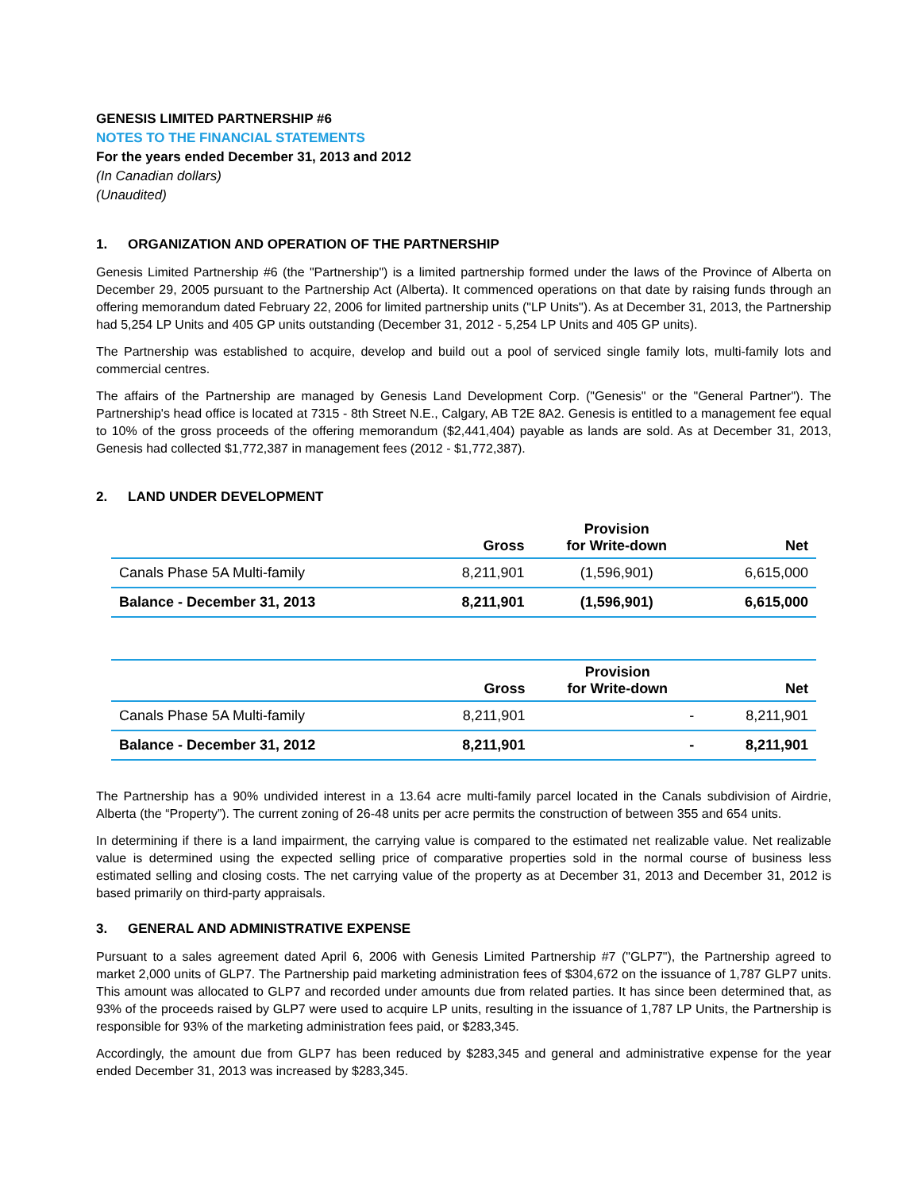GENESIS LIMITED PARTNERSHIP #6
NOTES TO THE FINANCIAL STATEMENTS
For the years ended December 31, 2013 and 2012
(In Canadian dollars)
(Unaudited)
1. ORGANIZATION AND OPERATION OF THE PARTNERSHIP
Genesis Limited Partnership #6 (the "Partnership") is a limited partnership formed under the laws of the Province of Alberta on December 29, 2005 pursuant to the Partnership Act (Alberta). It commenced operations on that date by raising funds through an offering memorandum dated February 22, 2006 for limited partnership units ("LP Units"). As at December 31, 2013, the Partnership had 5,254 LP Units and 405 GP units outstanding (December 31, 2012 - 5,254 LP Units and 405 GP units).
The Partnership was established to acquire, develop and build out a pool of serviced single family lots, multi-family lots and commercial centres.
The affairs of the Partnership are managed by Genesis Land Development Corp. ("Genesis" or the "General Partner"). The Partnership's head office is located at 7315 - 8th Street N.E., Calgary, AB T2E 8A2. Genesis is entitled to a management fee equal to 10% of the gross proceeds of the offering memorandum ($2,441,404) payable as lands are sold. As at December 31, 2013, Genesis had collected $1,772,387 in management fees (2012 - $1,772,387).
2. LAND UNDER DEVELOPMENT
| | Gross | Provision for Write-down | Net |
| --- | --- | --- | --- |
| Canals Phase 5A Multi-family | 8,211,901 | (1,596,901) | 6,615,000 |
| Balance - December 31, 2013 | 8,211,901 | (1,596,901) | 6,615,000 |
| | Gross | Provision for Write-down | Net |
| --- | --- | --- | --- |
| Canals Phase 5A Multi-family | 8,211,901 | - | 8,211,901 |
| Balance - December 31, 2012 | 8,211,901 | - | 8,211,901 |
The Partnership has a 90% undivided interest in a 13.64 acre multi-family parcel located in the Canals subdivision of Airdrie, Alberta (the “Property”). The current zoning of 26-48 units per acre permits the construction of between 355 and 654 units.
In determining if there is a land impairment, the carrying value is compared to the estimated net realizable value. Net realizable value is determined using the expected selling price of comparative properties sold in the normal course of business less estimated selling and closing costs. The net carrying value of the property as at December 31, 2013 and December 31, 2012 is based primarily on third-party appraisals.
3. GENERAL AND ADMINISTRATIVE EXPENSE
Pursuant to a sales agreement dated April 6, 2006 with Genesis Limited Partnership #7 ("GLP7"), the Partnership agreed to market 2,000 units of GLP7. The Partnership paid marketing administration fees of $304,672 on the issuance of 1,787 GLP7 units. This amount was allocated to GLP7 and recorded under amounts due from related parties. It has since been determined that, as 93% of the proceeds raised by GLP7 were used to acquire LP units, resulting in the issuance of 1,787 LP Units, the Partnership is responsible for 93% of the marketing administration fees paid, or $283,345.
Accordingly, the amount due from GLP7 has been reduced by $283,345 and general and administrative expense for the year ended December 31, 2013 was increased by $283,345.